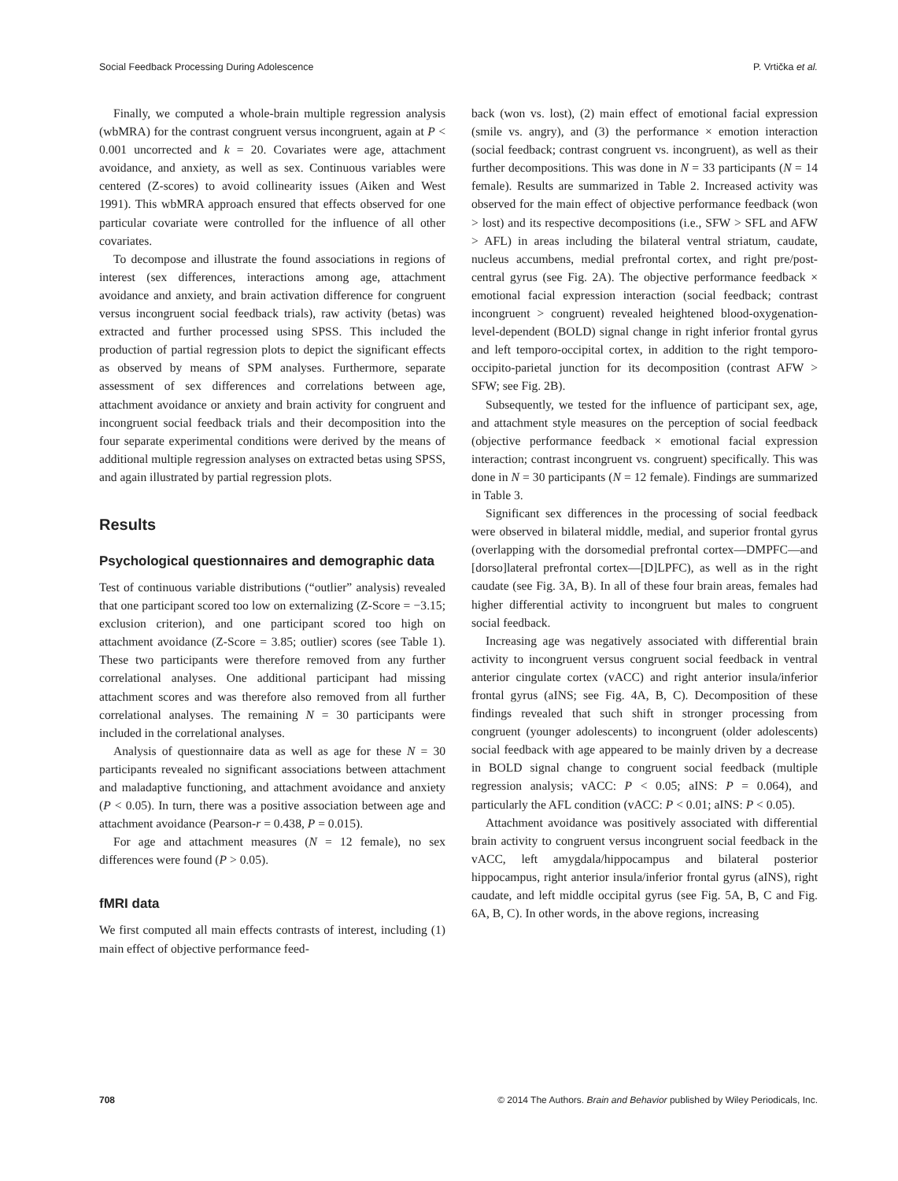Social Feedback Processing During Adolescence P. Vrtička et al.
Finally, we computed a whole-brain multiple regression analysis (wbMRA) for the contrast congruent versus incongruent, again at P < 0.001 uncorrected and k = 20. Covariates were age, attachment avoidance, and anxiety, as well as sex. Continuous variables were centered (Z-scores) to avoid collinearity issues (Aiken and West 1991). This wbMRA approach ensured that effects observed for one particular covariate were controlled for the influence of all other covariates.
To decompose and illustrate the found associations in regions of interest (sex differences, interactions among age, attachment avoidance and anxiety, and brain activation difference for congruent versus incongruent social feedback trials), raw activity (betas) was extracted and further processed using SPSS. This included the production of partial regression plots to depict the significant effects as observed by means of SPM analyses. Furthermore, separate assessment of sex differences and correlations between age, attachment avoidance or anxiety and brain activity for congruent and incongruent social feedback trials and their decomposition into the four separate experimental conditions were derived by the means of additional multiple regression analyses on extracted betas using SPSS, and again illustrated by partial regression plots.
Results
Psychological questionnaires and demographic data
Test of continuous variable distributions (“outlier” analysis) revealed that one participant scored too low on externalizing (Z-Score = −3.15; exclusion criterion), and one participant scored too high on attachment avoidance (Z-Score = 3.85; outlier) scores (see Table 1). These two participants were therefore removed from any further correlational analyses. One additional participant had missing attachment scores and was therefore also removed from all further correlational analyses. The remaining N = 30 participants were included in the correlational analyses.
Analysis of questionnaire data as well as age for these N = 30 participants revealed no significant associations between attachment and maladaptive functioning, and attachment avoidance and anxiety (P < 0.05). In turn, there was a positive association between age and attachment avoidance (Pearson-r = 0.438, P = 0.015).
For age and attachment measures (N = 12 female), no sex differences were found (P > 0.05).
fMRI data
We first computed all main effects contrasts of interest, including (1) main effect of objective performance feed-
back (won vs. lost), (2) main effect of emotional facial expression (smile vs. angry), and (3) the performance × emotion interaction (social feedback; contrast congruent vs. incongruent), as well as their further decompositions. This was done in N = 33 participants (N = 14 female). Results are summarized in Table 2. Increased activity was observed for the main effect of objective performance feedback (won > lost) and its respective decompositions (i.e., SFW > SFL and AFW > AFL) in areas including the bilateral ventral striatum, caudate, nucleus accumbens, medial prefrontal cortex, and right pre/post-central gyrus (see Fig. 2A). The objective performance feedback × emotional facial expression interaction (social feedback; contrast incongruent > congruent) revealed heightened blood-oxygenation-level-dependent (BOLD) signal change in right inferior frontal gyrus and left temporo-occipital cortex, in addition to the right temporo-occipito-parietal junction for its decomposition (contrast AFW > SFW; see Fig. 2B).
Subsequently, we tested for the influence of participant sex, age, and attachment style measures on the perception of social feedback (objective performance feedback × emotional facial expression interaction; contrast incongruent vs. congruent) specifically. This was done in N = 30 participants (N = 12 female). Findings are summarized in Table 3.
Significant sex differences in the processing of social feedback were observed in bilateral middle, medial, and superior frontal gyrus (overlapping with the dorsomedial prefrontal cortex—DMPFC—and [dorso]lateral prefrontal cortex—[D]LPFC), as well as in the right caudate (see Fig. 3A, B). In all of these four brain areas, females had higher differential activity to incongruent but males to congruent social feedback.
Increasing age was negatively associated with differential brain activity to incongruent versus congruent social feedback in ventral anterior cingulate cortex (vACC) and right anterior insula/inferior frontal gyrus (aINS; see Fig. 4A, B, C). Decomposition of these findings revealed that such shift in stronger processing from congruent (younger adolescents) to incongruent (older adolescents) social feedback with age appeared to be mainly driven by a decrease in BOLD signal change to congruent social feedback (multiple regression analysis; vACC: P < 0.05; aINS: P = 0.064), and particularly the AFL condition (vACC: P < 0.01; aINS: P < 0.05).
Attachment avoidance was positively associated with differential brain activity to congruent versus incongruent social feedback in the vACC, left amygdala/hippocampus and bilateral posterior hippocampus, right anterior insula/inferior frontal gyrus (aINS), right caudate, and left middle occipital gyrus (see Fig. 5A, B, C and Fig. 6A, B, C). In other words, in the above regions, increasing
708 © 2014 The Authors. Brain and Behavior published by Wiley Periodicals, Inc.